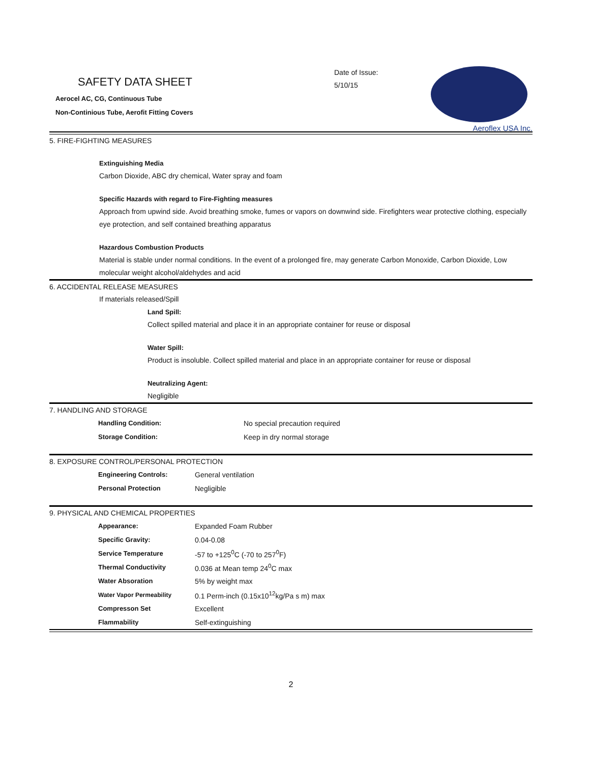SAFETY DATA SHEET
Aerocel AC, CG, Continuous Tube
Non-Continious Tube, Aerofit Fitting Covers
Date of Issue:
5/10/15
Aeroflex USA Inc.
5. FIRE-FIGHTING MEASURES
Extinguishing Media
Carbon Dioxide, ABC dry chemical, Water spray and foam
Specific Hazards with regard to Fire-Fighting measures
Approach from upwind side. Avoid breathing smoke, fumes or vapors on downwind side. Firefighters wear protective clothing, especially eye protection, and self contained breathing apparatus
Hazardous Combustion Products
Material is stable under normal conditions. In the event of a prolonged fire, may generate Carbon Monoxide, Carbon Dioxide, Low molecular weight alcohol/aldehydes and acid
6. ACCIDENTAL RELEASE MEASURES
If materials released/Spill
Land Spill:
Collect spilled material and place it in an appropriate container for reuse or disposal
Water Spill:
Product is insoluble. Collect spilled material and place in an appropriate container for reuse or disposal
Neutralizing Agent:
Negligible
7. HANDLING AND STORAGE
| Handling Condition: | No special precaution required |
| Storage Condition: | Keep in dry normal storage |
8. EXPOSURE CONTROL/PERSONAL PROTECTION
| Engineering Controls: | General ventilation |
| Personal Protection | Negligible |
9. PHYSICAL AND CHEMICAL PROPERTIES
| Appearance: | Expanded Foam Rubber |
| Specific Gravity: | 0.04-0.08 |
| Service Temperature | -57 to +125<sup>0</sup>C (-70 to 257<sup>0</sup>F) |
| Thermal Conductivity | 0.036 at Mean temp 24<sup>0</sup>C max |
| Water Absoration | 5% by weight max |
| Water Vapor Permeability | 0.1 Perm-inch (0.15x10<sup>12</sup>kg/Pa s m) max |
| Compresson Set | Excellent |
| Flammability | Self-extinguishing |
2